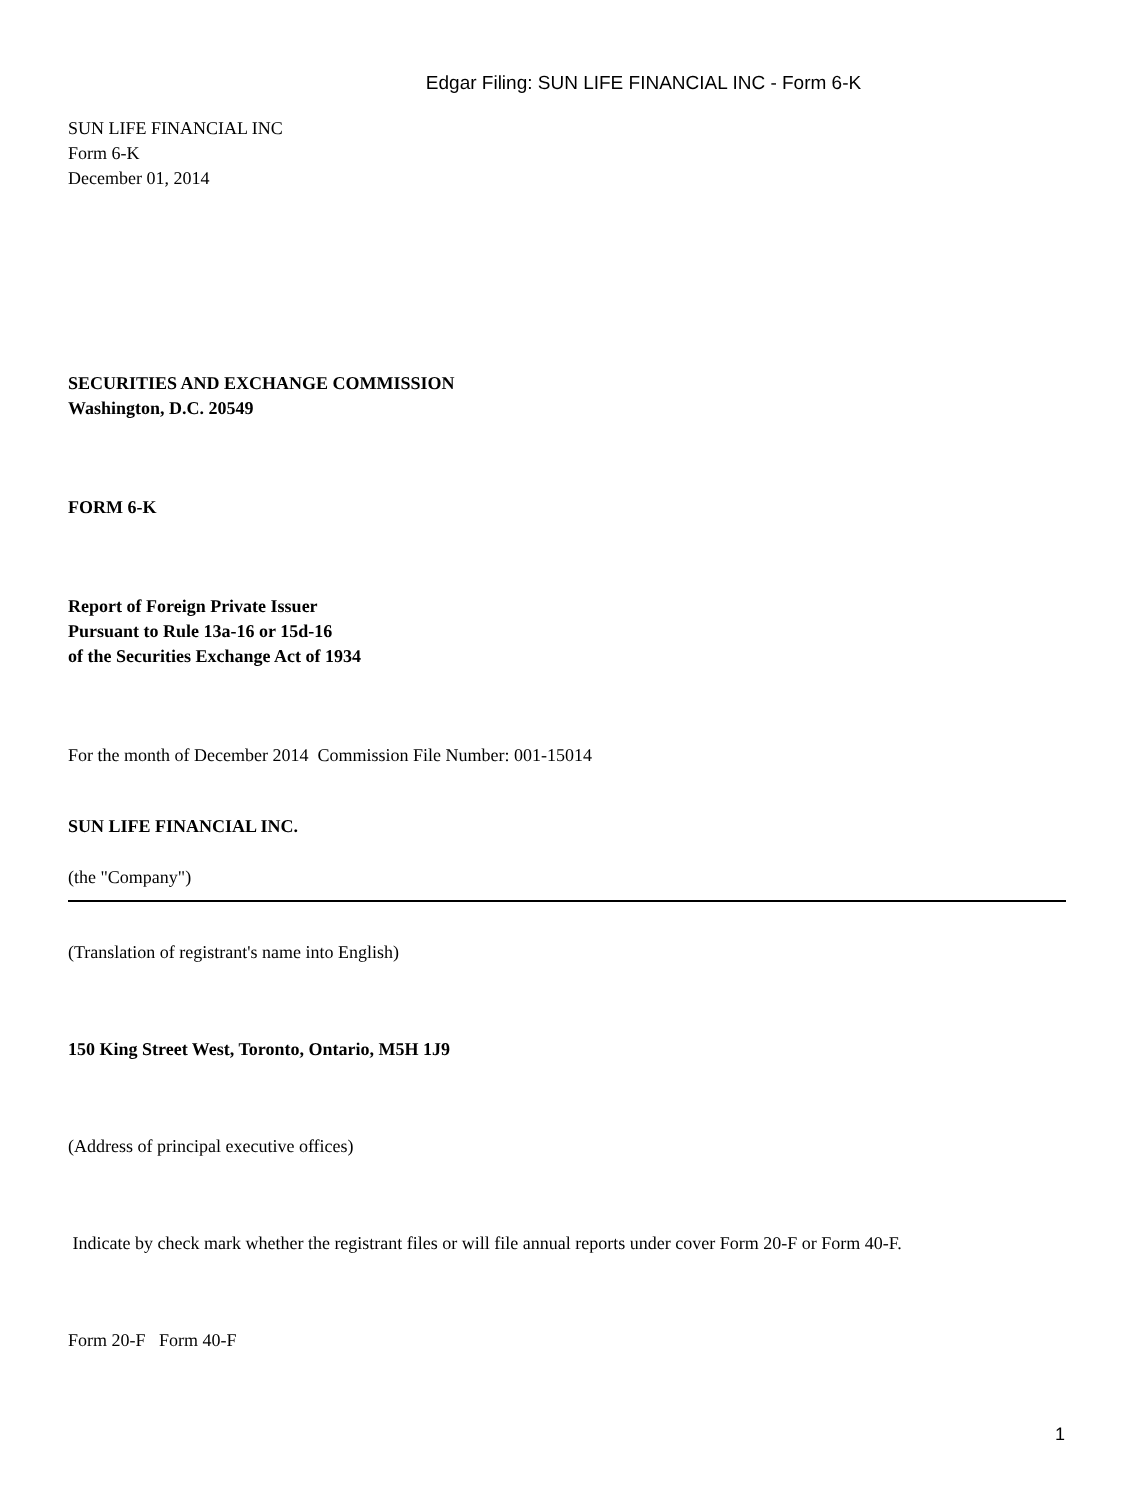Edgar Filing: SUN LIFE FINANCIAL INC - Form 6-K
SUN LIFE FINANCIAL INC
Form 6-K
December 01, 2014
SECURITIES AND EXCHANGE COMMISSION
Washington, D.C. 20549
FORM 6-K
Report of Foreign Private Issuer
Pursuant to Rule 13a-16 or 15d-16
of the Securities Exchange Act of 1934
For the month of December 2014 Commission File Number: 001-15014
SUN LIFE FINANCIAL INC.
(the "Company")
(Translation of registrant's name into English)
150 King Street West, Toronto, Ontario, M5H 1J9
(Address of principal executive offices)
Indicate by check mark whether the registrant files or will file annual reports under cover Form 20-F or Form 40-F.
Form 20-F Form 40-F
1